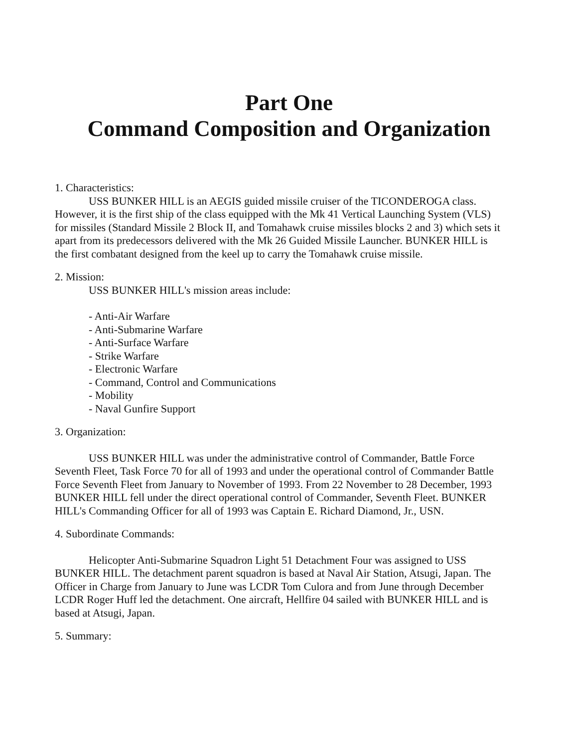Part One
Command Composition and Organization
1. Characteristics:
USS BUNKER HILL is an AEGIS guided missile cruiser of the TICONDEROGA class. However, it is the first ship of the class equipped with the Mk 41 Vertical Launching System (VLS) for missiles (Standard Missile 2 Block II, and Tomahawk cruise missiles blocks 2 and 3) which sets it apart from its predecessors delivered with the Mk 26 Guided Missile Launcher. BUNKER HILL is the first combatant designed from the keel up to carry the Tomahawk cruise missile.
2. Mission:
USS BUNKER HILL's mission areas include:
- Anti-Air Warfare
- Anti-Submarine Warfare
- Anti-Surface Warfare
- Strike Warfare
- Electronic Warfare
- Command, Control and Communications
- Mobility
- Naval Gunfire Support
3. Organization:
USS BUNKER HILL was under the administrative control of Commander, Battle Force Seventh Fleet, Task Force 70 for all of 1993 and under the operational control of Commander Battle Force Seventh Fleet from January to November of 1993. From 22 November to 28 December, 1993 BUNKER HILL fell under the direct operational control of Commander, Seventh Fleet. BUNKER HILL's Commanding Officer for all of 1993 was Captain E. Richard Diamond, Jr., USN.
4. Subordinate Commands:
Helicopter Anti-Submarine Squadron Light 51 Detachment Four was assigned to USS BUNKER HILL. The detachment parent squadron is based at Naval Air Station, Atsugi, Japan. The Officer in Charge from January to June was LCDR Tom Culora and from June through December LCDR Roger Huff led the detachment. One aircraft, Hellfire 04 sailed with BUNKER HILL and is based at Atsugi, Japan.
5. Summary: